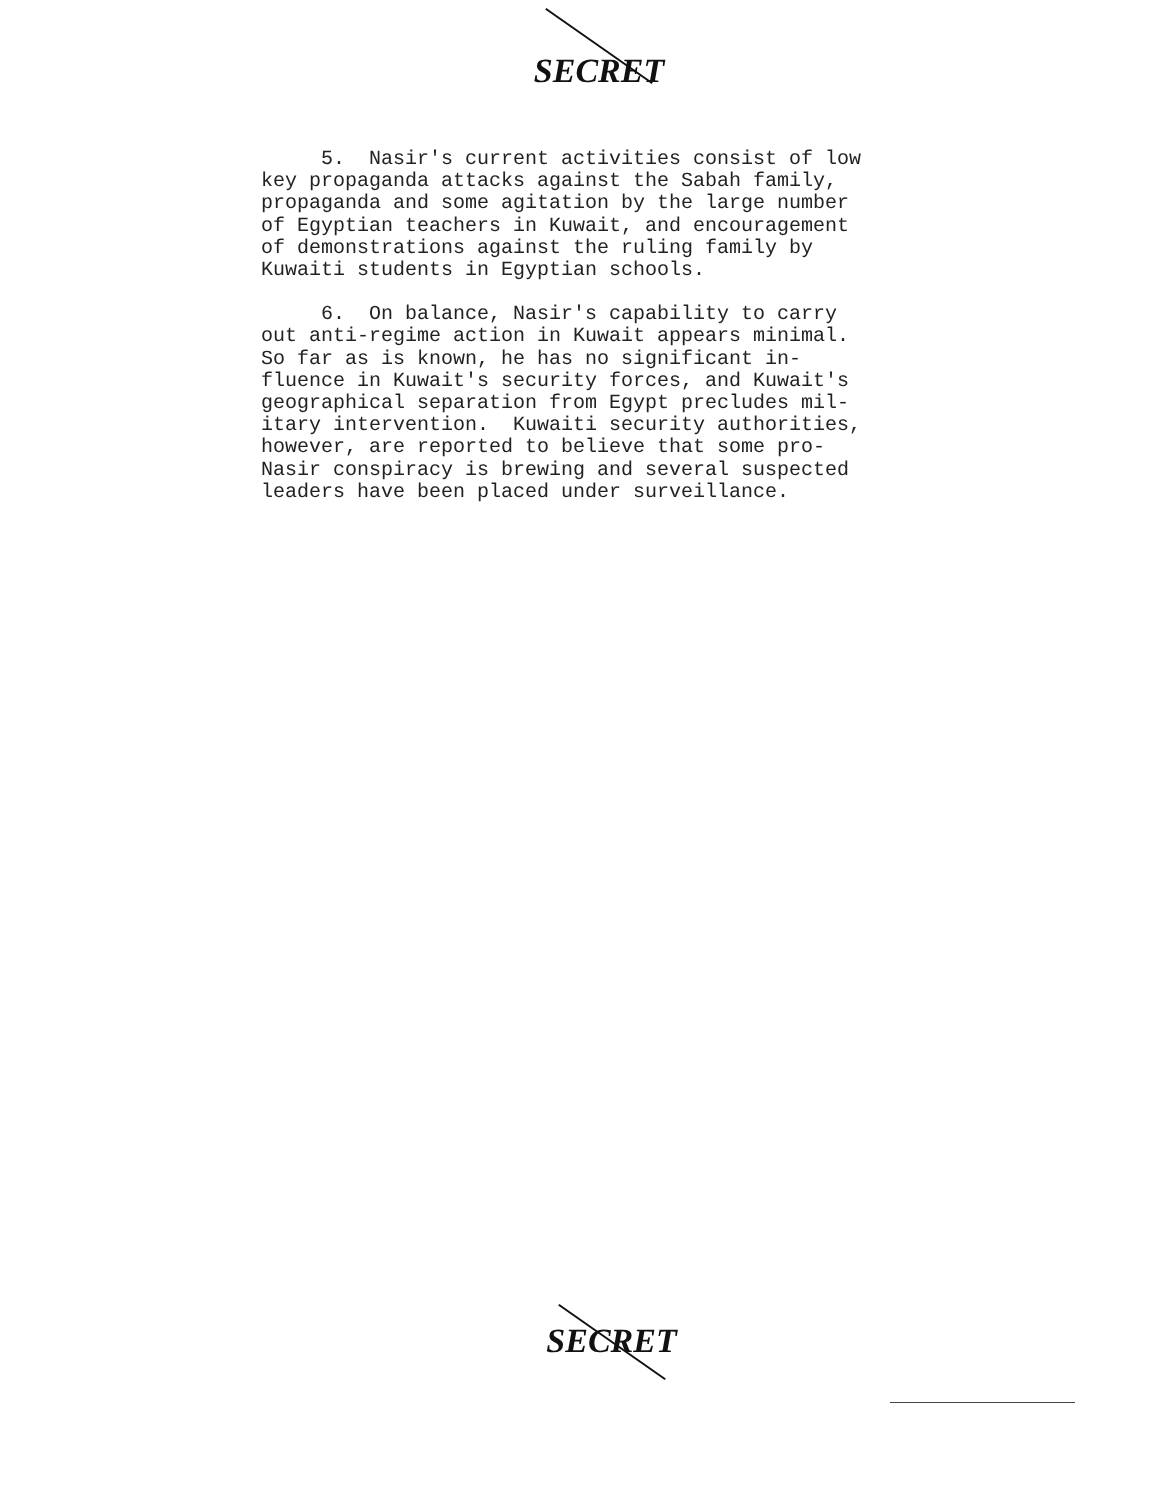SECRET
5. Nasir's current activities consist of low key propaganda attacks against the Sabah family, propaganda and some agitation by the large number of Egyptian teachers in Kuwait, and encouragement of demonstrations against the ruling family by Kuwaiti students in Egyptian schools.
6. On balance, Nasir's capability to carry out anti-regime action in Kuwait appears minimal. So far as is known, he has no significant in- fluence in Kuwait's security forces, and Kuwait's geographical separation from Egypt precludes mil- itary intervention. Kuwaiti security authorities, however, are reported to believe that some pro- Nasir conspiracy is brewing and several suspected leaders have been placed under surveillance.
SECRET